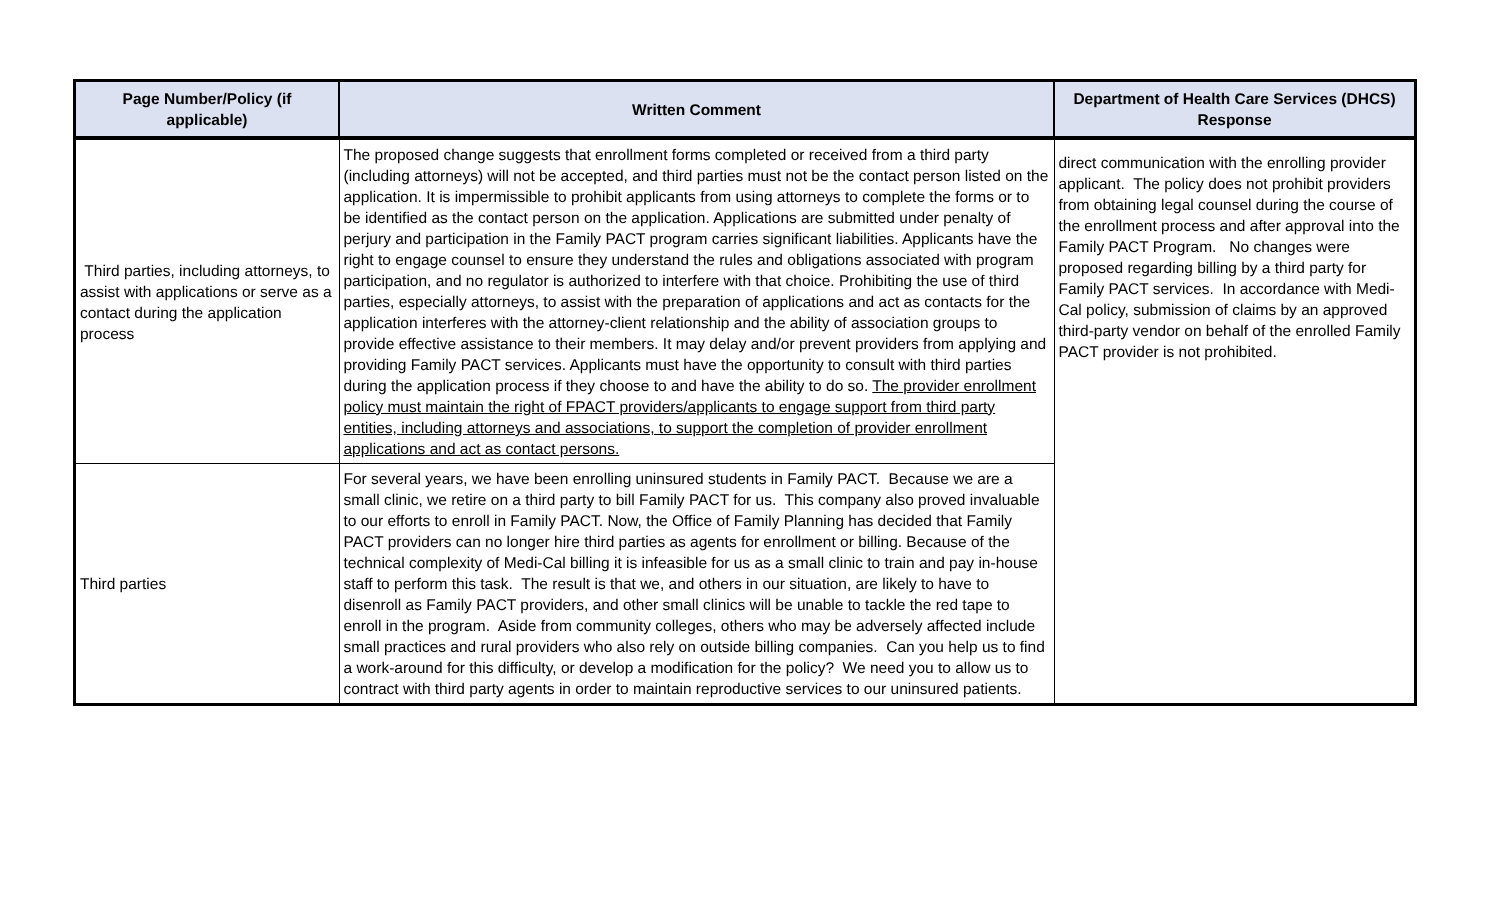| Page Number/Policy (if applicable) | Written Comment | Department of Health Care Services (DHCS) Response |
| --- | --- | --- |
| Third parties, including attorneys, to assist with applications or serve as a contact during the application process | The proposed change suggests that enrollment forms completed or received from a third party (including attorneys) will not be accepted, and third parties must not be the contact person listed on the application. It is impermissible to prohibit applicants from using attorneys to complete the forms or to be identified as the contact person on the application. Applications are submitted under penalty of perjury and participation in the Family PACT program carries significant liabilities. Applicants have the right to engage counsel to ensure they understand the rules and obligations associated with program participation, and no regulator is authorized to interfere with that choice. Prohibiting the use of third parties, especially attorneys, to assist with the preparation of applications and act as contacts for the application interferes with the attorney-client relationship and the ability of association groups to provide effective assistance to their members. It may delay and/or prevent providers from applying and providing Family PACT services. Applicants must have the opportunity to consult with third parties during the application process if they choose to and have the ability to do so. The provider enrollment policy must maintain the right of FPACT providers/applicants to engage support from third party entities, including attorneys and associations, to support the completion of provider enrollment applications and act as contact persons. | direct communication with the enrolling provider applicant. The policy does not prohibit providers from obtaining legal counsel during the course of the enrollment process and after approval into the Family PACT Program. No changes were proposed regarding billing by a third party for Family PACT services. In accordance with Medi-Cal policy, submission of claims by an approved third-party vendor on behalf of the enrolled Family PACT provider is not prohibited. |
| Third parties | For several years, we have been enrolling uninsured students in Family PACT. Because we are a small clinic, we retire on a third party to bill Family PACT for us. This company also proved invaluable to our efforts to enroll in Family PACT. Now, the Office of Family Planning has decided that Family PACT providers can no longer hire third parties as agents for enrollment or billing. Because of the technical complexity of Medi-Cal billing it is infeasible for us as a small clinic to train and pay in-house staff to perform this task. The result is that we, and others in our situation, are likely to have to disenroll as Family PACT providers, and other small clinics will be unable to tackle the red tape to enroll in the program. Aside from community colleges, others who may be adversely affected include small practices and rural providers who also rely on outside billing companies. Can you help us to find a work-around for this difficulty, or develop a modification for the policy? We need you to allow us to contract with third party agents in order to maintain reproductive services to our uninsured patients. | |